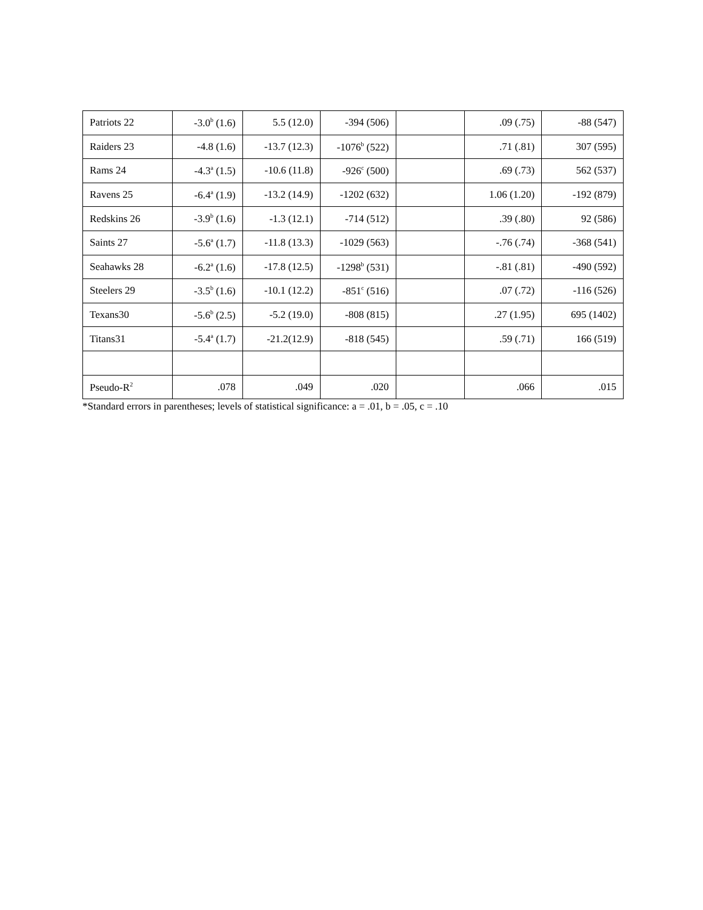| Patriots 22 | -3.0<sup>b</sup> (1.6) | 5.5 (12.0) | -394 (506) | | .09 (.75) | -88 (547) |
| Raiders 23 | -4.8 (1.6) | -13.7 (12.3) | -1076<sup>b</sup> (522) | | .71 (.81) | 307 (595) |
| Rams 24 | -4.3<sup>a</sup> (1.5) | -10.6 (11.8) | -926<sup>c</sup> (500) | | .69 (.73) | 562 (537) |
| Ravens 25 | -6.4<sup>a</sup> (1.9) | -13.2 (14.9) | -1202 (632) | | 1.06 (1.20) | -192 (879) |
| Redskins 26 | -3.9<sup>b</sup> (1.6) | -1.3 (12.1) | -714 (512) | | .39 (.80) | 92 (586) |
| Saints 27 | -5.6<sup>a</sup> (1.7) | -11.8 (13.3) | -1029 (563) | | -.76 (.74) | -368 (541) |
| Seahawks 28 | -6.2<sup>a</sup> (1.6) | -17.8 (12.5) | -1298<sup>b</sup> (531) | | -.81 (.81) | -490 (592) |
| Steelers 29 | -3.5<sup>b</sup> (1.6) | -10.1 (12.2) | -851<sup>c</sup> (516) | | .07 (.72) | -116 (526) |
| Texans30 | -5.6<sup>b</sup> (2.5) | -5.2 (19.0) | -808 (815) | | .27 (1.95) | 695 (1402) |
| Titans31 | -5.4<sup>a</sup> (1.7) | -21.2(12.9) | -818 (545) | | .59 (.71) | 166 (519) |
| Pseudo-R<sup>2</sup> | .078 | .049 | .020 | | .066 | .015 |
*Standard errors in parentheses; levels of statistical significance: a = .01, b = .05, c = .10